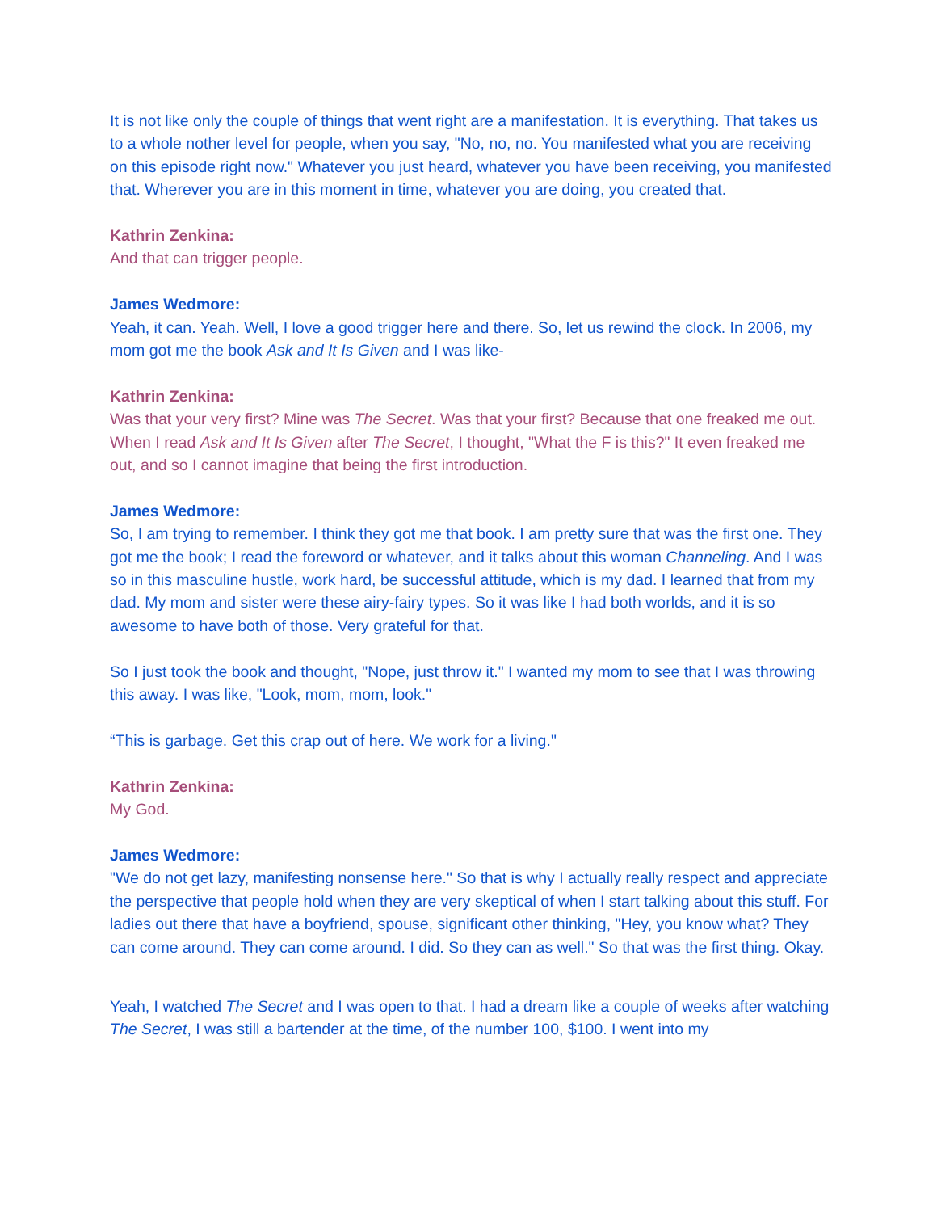It is not like only the couple of things that went right are a manifestation. It is everything. That takes us to a whole nother level for people, when you say, "No, no, no. You manifested what you are receiving on this episode right now." Whatever you just heard, whatever you have been receiving, you manifested that. Wherever you are in this moment in time, whatever you are doing, you created that.
Kathrin Zenkina:
And that can trigger people.
James Wedmore:
Yeah, it can. Yeah. Well, I love a good trigger here and there. So, let us rewind the clock. In 2006, my mom got me the book Ask and It Is Given and I was like-
Kathrin Zenkina:
Was that your very first? Mine was The Secret. Was that your first? Because that one freaked me out. When I read Ask and It Is Given after The Secret, I thought, "What the F is this?" It even freaked me out, and so I cannot imagine that being the first introduction.
James Wedmore:
So, I am trying to remember. I think they got me that book. I am pretty sure that was the first one. They got me the book; I read the foreword or whatever, and it talks about this woman Channeling. And I was so in this masculine hustle, work hard, be successful attitude, which is my dad. I learned that from my dad. My mom and sister were these airy-fairy types. So it was like I had both worlds, and it is so awesome to have both of those. Very grateful for that.
So I just took the book and thought, "Nope, just throw it." I wanted my mom to see that I was throwing this away. I was like, "Look, mom, mom, look."
“This is garbage. Get this crap out of here. We work for a living."
Kathrin Zenkina:
My God.
James Wedmore:
"We do not get lazy, manifesting nonsense here." So that is why I actually really respect and appreciate the perspective that people hold when they are very skeptical of when I start talking about this stuff. For ladies out there that have a boyfriend, spouse, significant other thinking, "Hey, you know what? They can come around. They can come around. I did. So they can as well." So that was the first thing. Okay.
Yeah, I watched The Secret and I was open to that. I had a dream like a couple of weeks after watching The Secret, I was still a bartender at the time, of the number 100, $100. I went into my